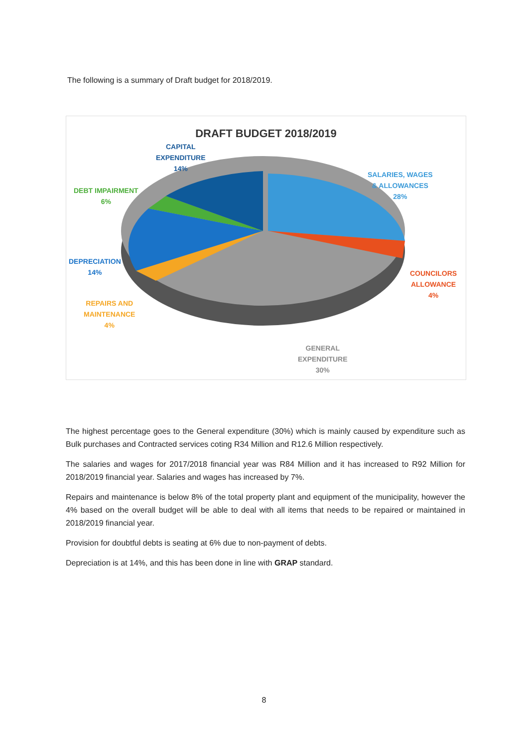The following is a summary of Draft budget for 2018/2019.
DRAFT BUDGET 2018/2019
CAPITAL
EXPENDITURE
14%
DEBT IMPAIRMENT
6%
DEPRECIATION
14%
REPAIRS AND
MAINTENANCE
4%
SALARIES, WAGES
& ALLOWANCES
28%
COUNCILORS
ALLOWANCE
4%
GENERAL
EXPENDITURE
30%
The highest percentage goes to the General expenditure (30%) which is mainly caused by expenditure such as Bulk purchases and Contracted services coting R34 Million and R12.6 Million respectively.
The salaries and wages for 2017/2018 financial year was R84 Million and it has increased to R92 Million for 2018/2019 financial year. Salaries and wages has increased by 7%.
Repairs and maintenance is below 8% of the total property plant and equipment of the municipality, however the 4% based on the overall budget will be able to deal with all items that needs to be repaired or maintained in 2018/2019 financial year.
Provision for doubtful debts is seating at 6% due to non-payment of debts.
Depreciation is at 14%, and this has been done in line with GRAP standard.
8